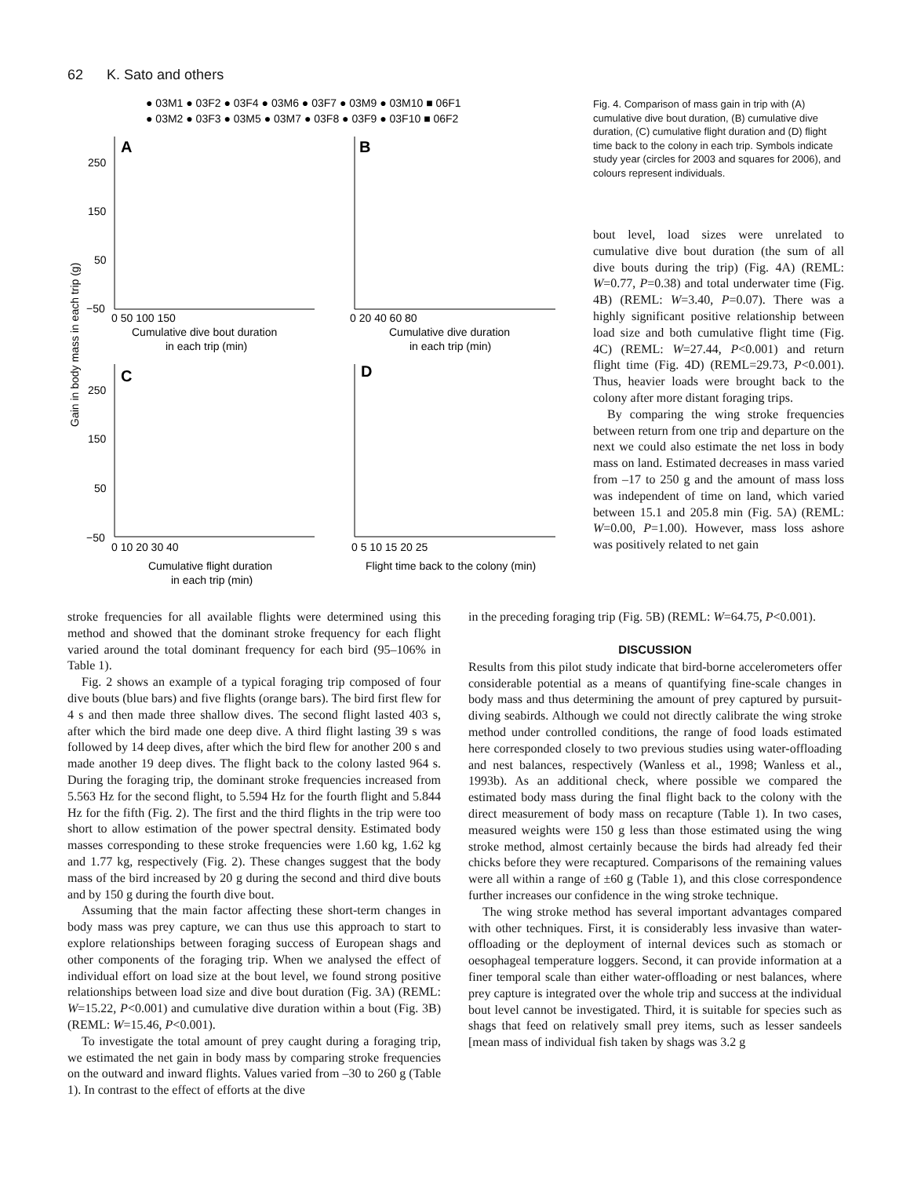62 K. Sato and others
● 03M1 ● 03F2 ● 03F4 ● 03M6 ● 03F7 ● 03M9 ● 03M10 ■ 06F1
● 03M2 ● 03F3 ● 03M5 ● 03M7 ● 03F8 ● 03F9 ● 03F10 ■ 06F2
A
B
C
D
250
150
50
−50
250
150
50
−50
0 50 100 150
Cumulative dive bout duration
in each trip (min)
0 20 40 60 80
Cumulative dive duration
in each trip (min)
0 10 20 30 40
Cumulative flight duration
in each trip (min)
0 5 10 15 20 25
Flight time back to the colony (min)
Gain in body mass in each trip (g)
Fig. 4. Comparison of mass gain in trip with (A) cumulative dive bout duration, (B) cumulative dive duration, (C) cumulative flight duration and (D) flight time back to the colony in each trip. Symbols indicate study year (circles for 2003 and squares for 2006), and colours represent individuals.
bout level, load sizes were unrelated to cumulative dive bout duration (the sum of all dive bouts during the trip) (Fig. 4A) (REML: W=0.77, P=0.38) and total underwater time (Fig. 4B) (REML: W=3.40, P=0.07). There was a highly significant positive relationship between load size and both cumulative flight time (Fig. 4C) (REML: W=27.44, P<0.001) and return flight time (Fig. 4D) (REML=29.73, P<0.001). Thus, heavier loads were brought back to the colony after more distant foraging trips.
By comparing the wing stroke frequencies between return from one trip and departure on the next we could also estimate the net loss in body mass on land. Estimated decreases in mass varied from –17 to 250 g and the amount of mass loss was independent of time on land, which varied between 15.1 and 205.8 min (Fig. 5A) (REML: W=0.00, P=1.00). However, mass loss ashore was positively related to net gain
stroke frequencies for all available flights were determined using this method and showed that the dominant stroke frequency for each flight varied around the total dominant frequency for each bird (95–106% in Table 1).
Fig. 2 shows an example of a typical foraging trip composed of four dive bouts (blue bars) and five flights (orange bars). The bird first flew for 4 s and then made three shallow dives. The second flight lasted 403 s, after which the bird made one deep dive. A third flight lasting 39 s was followed by 14 deep dives, after which the bird flew for another 200 s and made another 19 deep dives. The flight back to the colony lasted 964 s. During the foraging trip, the dominant stroke frequencies increased from 5.563 Hz for the second flight, to 5.594 Hz for the fourth flight and 5.844 Hz for the fifth (Fig. 2). The first and the third flights in the trip were too short to allow estimation of the power spectral density. Estimated body masses corresponding to these stroke frequencies were 1.60 kg, 1.62 kg and 1.77 kg, respectively (Fig. 2). These changes suggest that the body mass of the bird increased by 20 g during the second and third dive bouts and by 150 g during the fourth dive bout.
Assuming that the main factor affecting these short-term changes in body mass was prey capture, we can thus use this approach to start to explore relationships between foraging success of European shags and other components of the foraging trip. When we analysed the effect of individual effort on load size at the bout level, we found strong positive relationships between load size and dive bout duration (Fig. 3A) (REML: W=15.22, P<0.001) and cumulative dive duration within a bout (Fig. 3B) (REML: W=15.46, P<0.001).
To investigate the total amount of prey caught during a foraging trip, we estimated the net gain in body mass by comparing stroke frequencies on the outward and inward flights. Values varied from –30 to 260 g (Table 1). In contrast to the effect of efforts at the dive
in the preceding foraging trip (Fig. 5B) (REML: W=64.75, P<0.001).
DISCUSSION
Results from this pilot study indicate that bird-borne accelerometers offer considerable potential as a means of quantifying fine-scale changes in body mass and thus determining the amount of prey captured by pursuit-diving seabirds. Although we could not directly calibrate the wing stroke method under controlled conditions, the range of food loads estimated here corresponded closely to two previous studies using water-offloading and nest balances, respectively (Wanless et al., 1998; Wanless et al., 1993b). As an additional check, where possible we compared the estimated body mass during the final flight back to the colony with the direct measurement of body mass on recapture (Table 1). In two cases, measured weights were 150 g less than those estimated using the wing stroke method, almost certainly because the birds had already fed their chicks before they were recaptured. Comparisons of the remaining values were all within a range of ±60 g (Table 1), and this close correspondence further increases our confidence in the wing stroke technique.
The wing stroke method has several important advantages compared with other techniques. First, it is considerably less invasive than water-offloading or the deployment of internal devices such as stomach or oesophageal temperature loggers. Second, it can provide information at a finer temporal scale than either water-offloading or nest balances, where prey capture is integrated over the whole trip and success at the individual bout level cannot be investigated. Third, it is suitable for species such as shags that feed on relatively small prey items, such as lesser sandeels [mean mass of individual fish taken by shags was 3.2 g